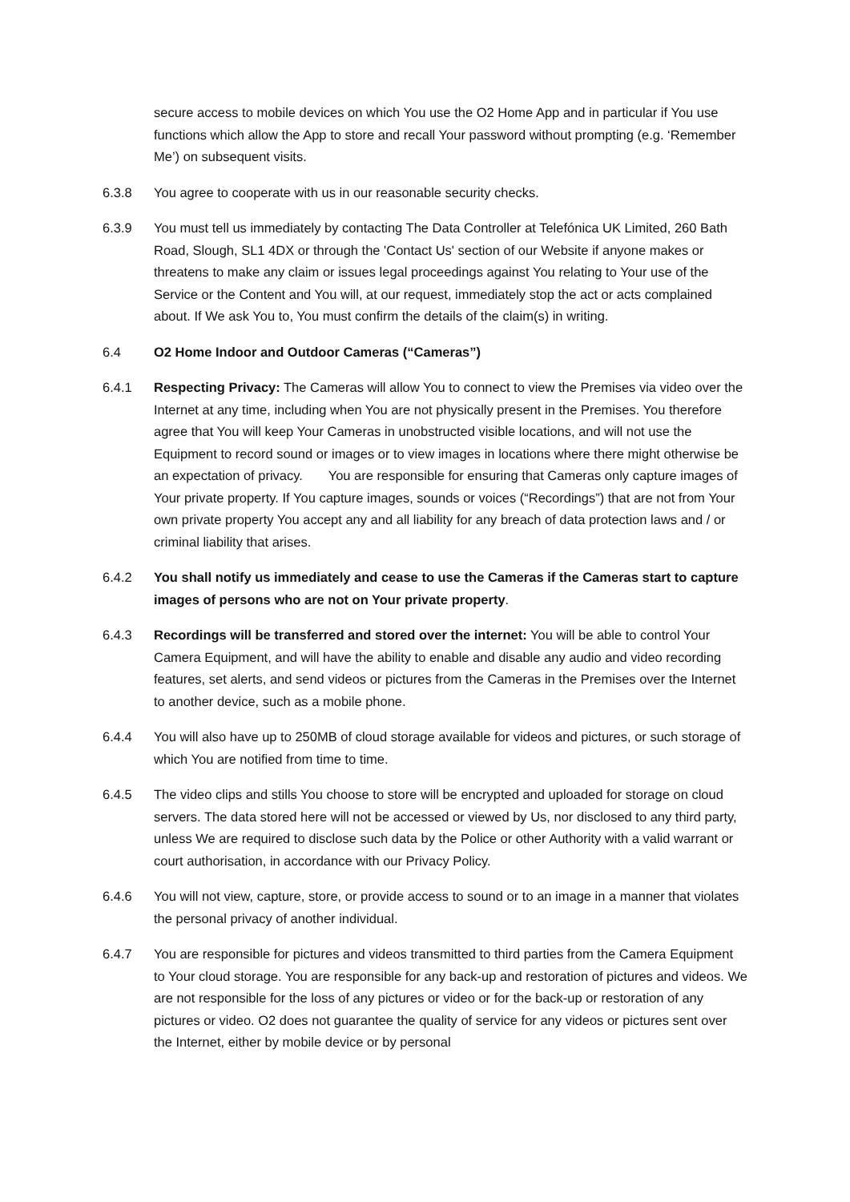secure access to mobile devices on which You use the O2 Home App and in particular if You use functions which allow the App to store and recall Your password without prompting (e.g. ‘Remember Me’) on subsequent visits.
6.3.8 You agree to cooperate with us in our reasonable security checks.
6.3.9 You must tell us immediately by contacting The Data Controller at Telefónica UK Limited, 260 Bath Road, Slough, SL1 4DX or through the 'Contact Us' section of our Website if anyone makes or threatens to make any claim or issues legal proceedings against You relating to Your use of the Service or the Content and You will, at our request, immediately stop the act or acts complained about. If We ask You to, You must confirm the details of the claim(s) in writing.
6.4 O2 Home Indoor and Outdoor Cameras (“Cameras”)
6.4.1 Respecting Privacy: The Cameras will allow You to connect to view the Premises via video over the Internet at any time, including when You are not physically present in the Premises. You therefore agree that You will keep Your Cameras in unobstructed visible locations, and will not use the Equipment to record sound or images or to view images in locations where there might otherwise be an expectation of privacy. You are responsible for ensuring that Cameras only capture images of Your private property. If You capture images, sounds or voices (“Recordings”) that are not from Your own private property You accept any and all liability for any breach of data protection laws and / or criminal liability that arises.
6.4.2 You shall notify us immediately and cease to use the Cameras if the Cameras start to capture images of persons who are not on Your private property.
6.4.3 Recordings will be transferred and stored over the internet: You will be able to control Your Camera Equipment, and will have the ability to enable and disable any audio and video recording features, set alerts, and send videos or pictures from the Cameras in the Premises over the Internet to another device, such as a mobile phone.
6.4.4 You will also have up to 250MB of cloud storage available for videos and pictures, or such storage of which You are notified from time to time.
6.4.5 The video clips and stills You choose to store will be encrypted and uploaded for storage on cloud servers. The data stored here will not be accessed or viewed by Us, nor disclosed to any third party, unless We are required to disclose such data by the Police or other Authority with a valid warrant or court authorisation, in accordance with our Privacy Policy.
6.4.6 You will not view, capture, store, or provide access to sound or to an image in a manner that violates the personal privacy of another individual.
6.4.7 You are responsible for pictures and videos transmitted to third parties from the Camera Equipment to Your cloud storage. You are responsible for any back-up and restoration of pictures and videos. We are not responsible for the loss of any pictures or video or for the back-up or restoration of any pictures or video. O2 does not guarantee the quality of service for any videos or pictures sent over the Internet, either by mobile device or by personal